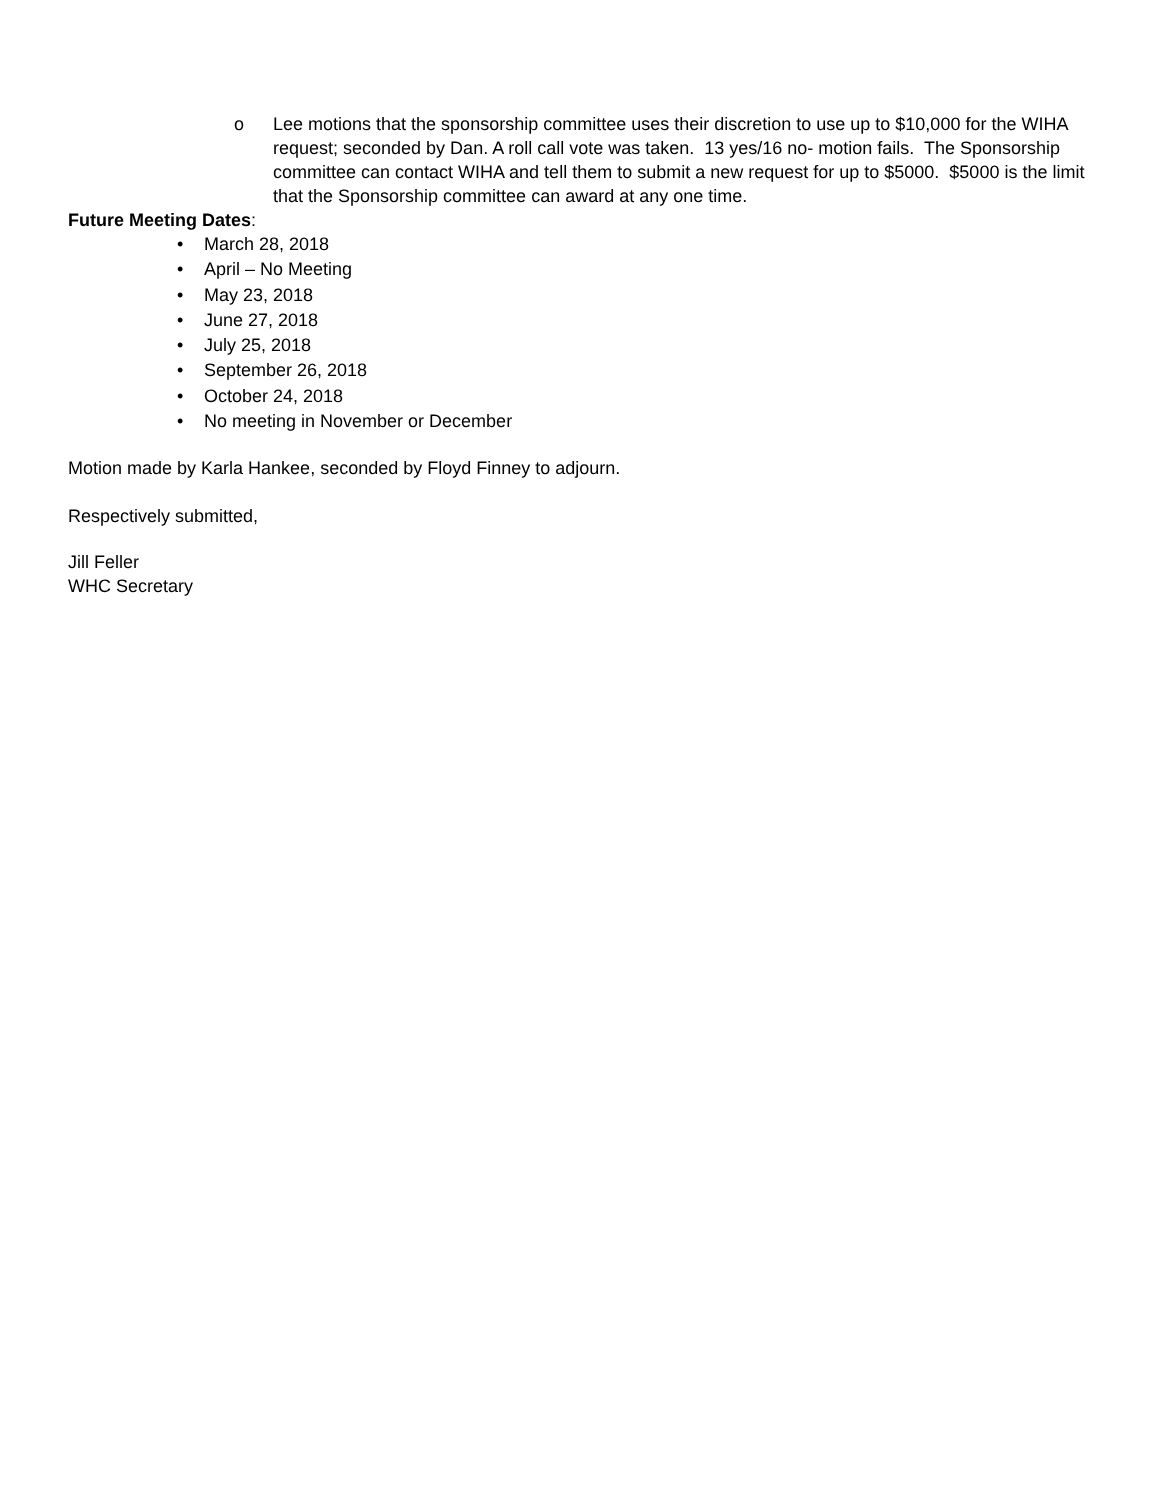o Lee motions that the sponsorship committee uses their discretion to use up to $10,000 for the WIHA request; seconded by Dan. A roll call vote was taken. 13 yes/16 no- motion fails. The Sponsorship committee can contact WIHA and tell them to submit a new request for up to $5000. $5000 is the limit that the Sponsorship committee can award at any one time.
Future Meeting Dates:
• March 28, 2018
• April – No Meeting
• May 23, 2018
• June 27, 2018
• July 25, 2018
• September 26, 2018
• October 24, 2018
• No meeting in November or December
Motion made by Karla Hankee, seconded by Floyd Finney to adjourn.
Respectively submitted,
Jill Feller
WHC Secretary